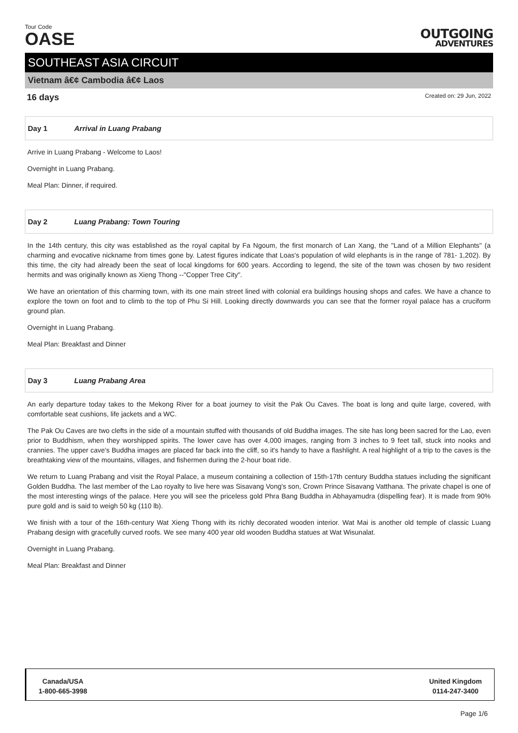Tour Code
OASE
OUTGOING
ADVENTURES
SOUTHEAST ASIA CIRCUIT
Vietnam â€¢ Cambodia â€¢ Laos
16 days Created on: 29 Jun, 2022
Day 1 Arrival in Luang Prabang
Arrive in Luang Prabang - Welcome to Laos!
Overnight in Luang Prabang.
Meal Plan: Dinner, if required.
Day 2 Luang Prabang: Town Touring
In the 14th century, this city was established as the royal capital by Fa Ngoum, the first monarch of Lan Xang, the "Land of a Million Elephants" (a charming and evocative nickname from times gone by. Latest figures indicate that Loas's population of wild elephants is in the range of 781- 1,202). By this time, the city had already been the seat of local kingdoms for 600 years. According to legend, the site of the town was chosen by two resident hermits and was originally known as Xieng Thong --"Copper Tree City".
We have an orientation of this charming town, with its one main street lined with colonial era buildings housing shops and cafes. We have a chance to explore the town on foot and to climb to the top of Phu Si Hill. Looking directly downwards you can see that the former royal palace has a cruciform ground plan.
Overnight in Luang Prabang.
Meal Plan: Breakfast and Dinner
Day 3 Luang Prabang Area
An early departure today takes to the Mekong River for a boat journey to visit the Pak Ou Caves. The boat is long and quite large, covered, with comfortable seat cushions, life jackets and a WC.
The Pak Ou Caves are two clefts in the side of a mountain stuffed with thousands of old Buddha images. The site has long been sacred for the Lao, even prior to Buddhism, when they worshipped spirits. The lower cave has over 4,000 images, ranging from 3 inches to 9 feet tall, stuck into nooks and crannies. The upper cave's Buddha images are placed far back into the cliff, so it's handy to have a flashlight. A real highlight of a trip to the caves is the breathtaking view of the mountains, villages, and fishermen during the 2-hour boat ride.
We return to Luang Prabang and visit the Royal Palace, a museum containing a collection of 15th-17th century Buddha statues including the significant Golden Buddha. The last member of the Lao royalty to live here was Sisavang Vong's son, Crown Prince Sisavang Vatthana. The private chapel is one of the most interesting wings of the palace. Here you will see the priceless gold Phra Bang Buddha in Abhayamudra (dispelling fear). It is made from 90% pure gold and is said to weigh 50 kg (110 lb).
We finish with a tour of the 16th-century Wat Xieng Thong with its richly decorated wooden interior. Wat Mai is another old temple of classic Luang Prabang design with gracefully curved roofs. We see many 400 year old wooden Buddha statues at Wat Wisunalat.
Overnight in Luang Prabang.
Meal Plan: Breakfast and Dinner
Canada/USA
1-800-665-3998
United Kingdom
0114-247-3400
Page 1/6